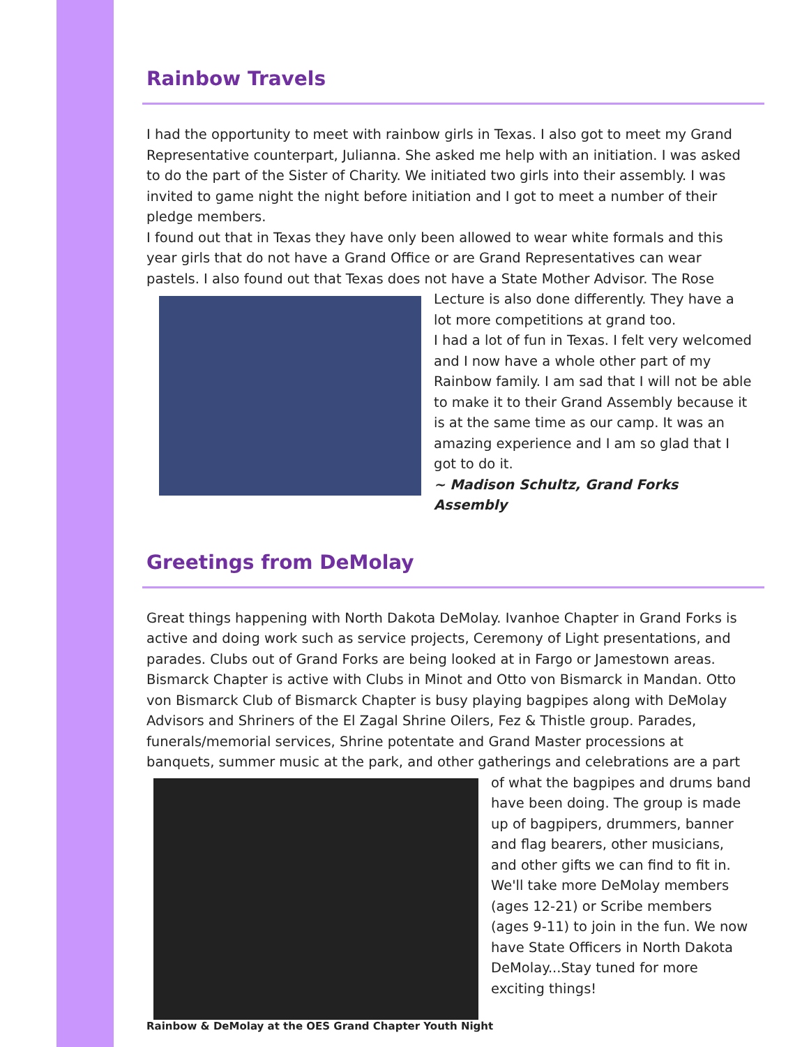Rainbow Travels
I had the opportunity to meet with rainbow girls in Texas. I also got to meet my Grand Representative counterpart, Julianna. She asked me help with an initiation. I was asked to do the part of the Sister of Charity. We initiated two girls into their assembly. I was invited to game night the night before initiation and I got to meet a number of their pledge members.
I found out that in Texas they have only been allowed to wear white formals and this year girls that do not have a Grand Office or are Grand Representatives can wear pastels. I also found out that Texas does not have a State Mother Advisor. The Rose Lecture is also done differently. They have a lot more competitions at grand too.
I had a lot of fun in Texas. I felt very welcomed and I now have a whole other part of my Rainbow family. I am sad that I will not be able to make it to their Grand Assembly because it is at the same time as our camp. It was an amazing experience and I am so glad that I got to do it.
~ Madison Schultz, Grand Forks Assembly
Greetings from DeMolay
Great things happening with North Dakota DeMolay. Ivanhoe Chapter in Grand Forks is active and doing work such as service projects, Ceremony of Light presentations, and parades. Clubs out of Grand Forks are being looked at in Fargo or Jamestown areas. Bismarck Chapter is active with Clubs in Minot and Otto von Bismarck in Mandan. Otto von Bismarck Club of Bismarck Chapter is busy playing bagpipes along with DeMolay Advisors and Shriners of the El Zagal Shrine Oilers, Fez & Thistle group. Parades, funerals/memorial services, Shrine potentate and Grand Master processions at banquets, summer music at the park, and other gatherings and celebrations are a part of what the bagpipes and drums band have been doing. The group is made up of bagpipers, drummers, banner and flag bearers, other musicians, and other gifts we can find to fit in. We'll take more DeMolay members (ages 12-21) or Scribe members (ages 9-11) to join in the fun. We now have State Officers in North Dakota DeMolay...Stay tuned for more exciting things!
Rainbow & DeMolay at the OES Grand Chapter Youth Night